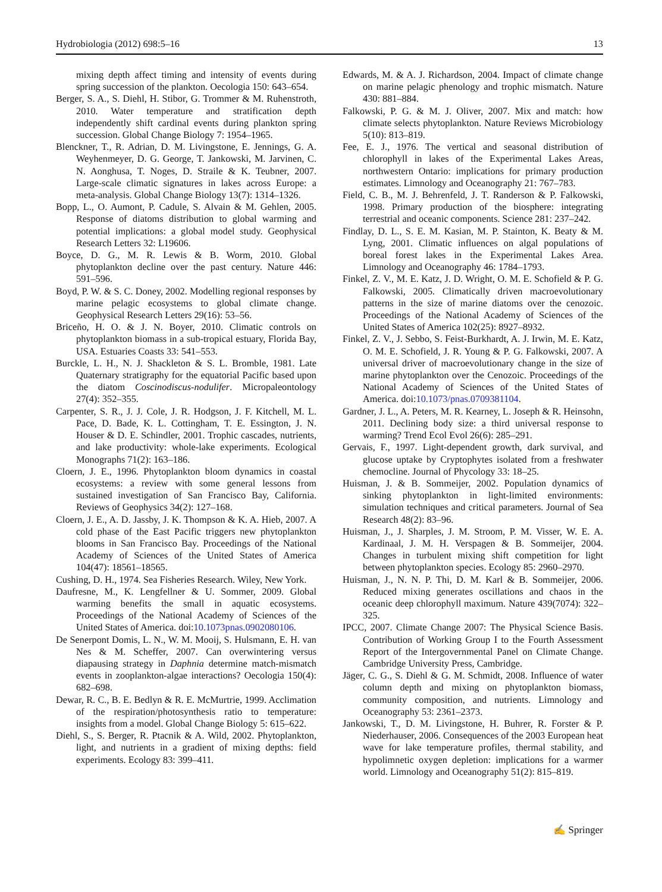Hydrobiologia (2012) 698:5–16 13
mixing depth affect timing and intensity of events during spring succession of the plankton. Oecologia 150: 643–654.
Berger, S. A., S. Diehl, H. Stibor, G. Trommer & M. Ruhenstroth, 2010. Water temperature and stratification depth independently shift cardinal events during plankton spring succession. Global Change Biology 7: 1954–1965.
Blenckner, T., R. Adrian, D. M. Livingstone, E. Jennings, G. A. Weyhenmeyer, D. G. George, T. Jankowski, M. Jarvinen, C. N. Aonghusa, T. Noges, D. Straile & K. Teubner, 2007. Large-scale climatic signatures in lakes across Europe: a meta-analysis. Global Change Biology 13(7): 1314–1326.
Bopp, L., O. Aumont, P. Cadule, S. Alvain & M. Gehlen, 2005. Response of diatoms distribution to global warming and potential implications: a global model study. Geophysical Research Letters 32: L19606.
Boyce, D. G., M. R. Lewis & B. Worm, 2010. Global phytoplankton decline over the past century. Nature 446: 591–596.
Boyd, P. W. & S. C. Doney, 2002. Modelling regional responses by marine pelagic ecosystems to global climate change. Geophysical Research Letters 29(16): 53–56.
Briceño, H. O. & J. N. Boyer, 2010. Climatic controls on phytoplankton biomass in a sub-tropical estuary, Florida Bay, USA. Estuaries Coasts 33: 541–553.
Burckle, L. H., N. J. Shackleton & S. L. Bromble, 1981. Late Quaternary stratigraphy for the equatorial Pacific based upon the diatom Coscinodiscus-nodulifer. Micropaleontology 27(4): 352–355.
Carpenter, S. R., J. J. Cole, J. R. Hodgson, J. F. Kitchell, M. L. Pace, D. Bade, K. L. Cottingham, T. E. Essington, J. N. Houser & D. E. Schindler, 2001. Trophic cascades, nutrients, and lake productivity: whole-lake experiments. Ecological Monographs 71(2): 163–186.
Cloern, J. E., 1996. Phytoplankton bloom dynamics in coastal ecosystems: a review with some general lessons from sustained investigation of San Francisco Bay, California. Reviews of Geophysics 34(2): 127–168.
Cloern, J. E., A. D. Jassby, J. K. Thompson & K. A. Hieb, 2007. A cold phase of the East Pacific triggers new phytoplankton blooms in San Francisco Bay. Proceedings of the National Academy of Sciences of the United States of America 104(47): 18561–18565.
Cushing, D. H., 1974. Sea Fisheries Research. Wiley, New York.
Daufresne, M., K. Lengfellner & U. Sommer, 2009. Global warming benefits the small in aquatic ecosystems. Proceedings of the National Academy of Sciences of the United States of America. doi:10.1073pnas.0902080106.
De Senerpont Domis, L. N., W. M. Mooij, S. Hulsmann, E. H. van Nes & M. Scheffer, 2007. Can overwintering versus diapausing strategy in Daphnia determine match-mismatch events in zooplankton-algae interactions? Oecologia 150(4): 682–698.
Dewar, R. C., B. E. Bedlyn & R. E. McMurtrie, 1999. Acclimation of the respiration/photosynthesis ratio to temperature: insights from a model. Global Change Biology 5: 615–622.
Diehl, S., S. Berger, R. Ptacnik & A. Wild, 2002. Phytoplankton, light, and nutrients in a gradient of mixing depths: field experiments. Ecology 83: 399–411.
Edwards, M. & A. J. Richardson, 2004. Impact of climate change on marine pelagic phenology and trophic mismatch. Nature 430: 881–884.
Falkowski, P. G. & M. J. Oliver, 2007. Mix and match: how climate selects phytoplankton. Nature Reviews Microbiology 5(10): 813–819.
Fee, E. J., 1976. The vertical and seasonal distribution of chlorophyll in lakes of the Experimental Lakes Areas, northwestern Ontario: implications for primary production estimates. Limnology and Oceanography 21: 767–783.
Field, C. B., M. J. Behrenfeld, J. T. Randerson & P. Falkowski, 1998. Primary production of the biosphere: integrating terrestrial and oceanic components. Science 281: 237–242.
Findlay, D. L., S. E. M. Kasian, M. P. Stainton, K. Beaty & M. Lyng, 2001. Climatic influences on algal populations of boreal forest lakes in the Experimental Lakes Area. Limnology and Oceanography 46: 1784–1793.
Finkel, Z. V., M. E. Katz, J. D. Wright, O. M. E. Schofield & P. G. Falkowski, 2005. Climatically driven macroevolutionary patterns in the size of marine diatoms over the cenozoic. Proceedings of the National Academy of Sciences of the United States of America 102(25): 8927–8932.
Finkel, Z. V., J. Sebbo, S. Feist-Burkhardt, A. J. Irwin, M. E. Katz, O. M. E. Schofield, J. R. Young & P. G. Falkowski, 2007. A universal driver of macroevolutionary change in the size of marine phytoplankton over the Cenozoic. Proceedings of the National Academy of Sciences of the United States of America. doi:10.1073/pnas.0709381104.
Gardner, J. L., A. Peters, M. R. Kearney, L. Joseph & R. Heinsohn, 2011. Declining body size: a third universal response to warming? Trend Ecol Evol 26(6): 285–291.
Gervais, F., 1997. Light-dependent growth, dark survival, and glucose uptake by Cryptophytes isolated from a freshwater chemocline. Journal of Phycology 33: 18–25.
Huisman, J. & B. Sommeijer, 2002. Population dynamics of sinking phytoplankton in light-limited environments: simulation techniques and critical parameters. Journal of Sea Research 48(2): 83–96.
Huisman, J., J. Sharples, J. M. Stroom, P. M. Visser, W. E. A. Kardinaal, J. M. H. Verspagen & B. Sommeijer, 2004. Changes in turbulent mixing shift competition for light between phytoplankton species. Ecology 85: 2960–2970.
Huisman, J., N. N. P. Thi, D. M. Karl & B. Sommeijer, 2006. Reduced mixing generates oscillations and chaos in the oceanic deep chlorophyll maximum. Nature 439(7074): 322–325.
IPCC, 2007. Climate Change 2007: The Physical Science Basis. Contribution of Working Group I to the Fourth Assessment Report of the Intergovernmental Panel on Climate Change. Cambridge University Press, Cambridge.
Jäger, C. G., S. Diehl & G. M. Schmidt, 2008. Influence of water column depth and mixing on phytoplankton biomass, community composition, and nutrients. Limnology and Oceanography 53: 2361–2373.
Jankowski, T., D. M. Livingstone, H. Buhrer, R. Forster & P. Niederhauser, 2006. Consequences of the 2003 European heat wave for lake temperature profiles, thermal stability, and hypolimnetic oxygen depletion: implications for a warmer world. Limnology and Oceanography 51(2): 815–819.
✍ Springer